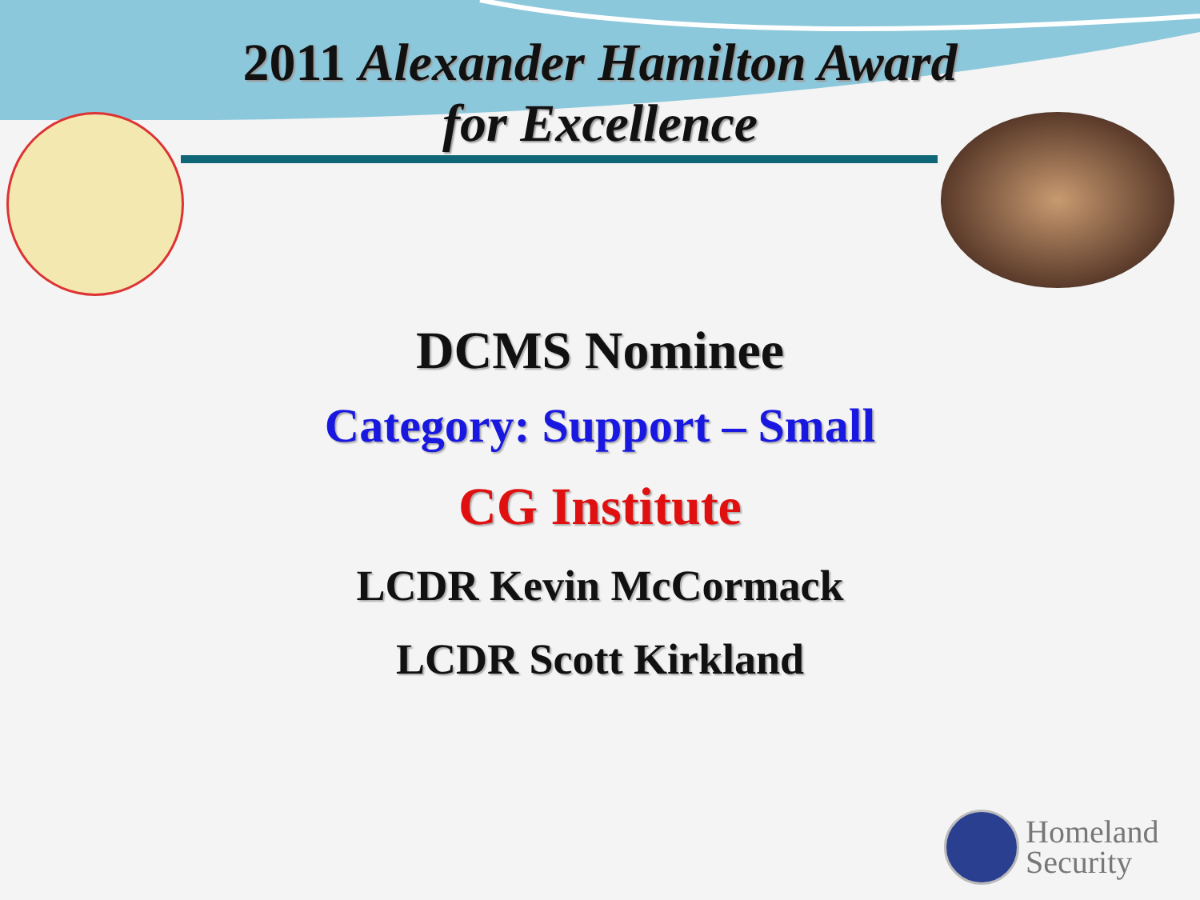2011 Alexander Hamilton Award
for Excellence
DCMS Nominee
Category: Support – Small
CG Institute
LCDR Kevin McCormack
LCDR Scott Kirkland
Homeland
Security